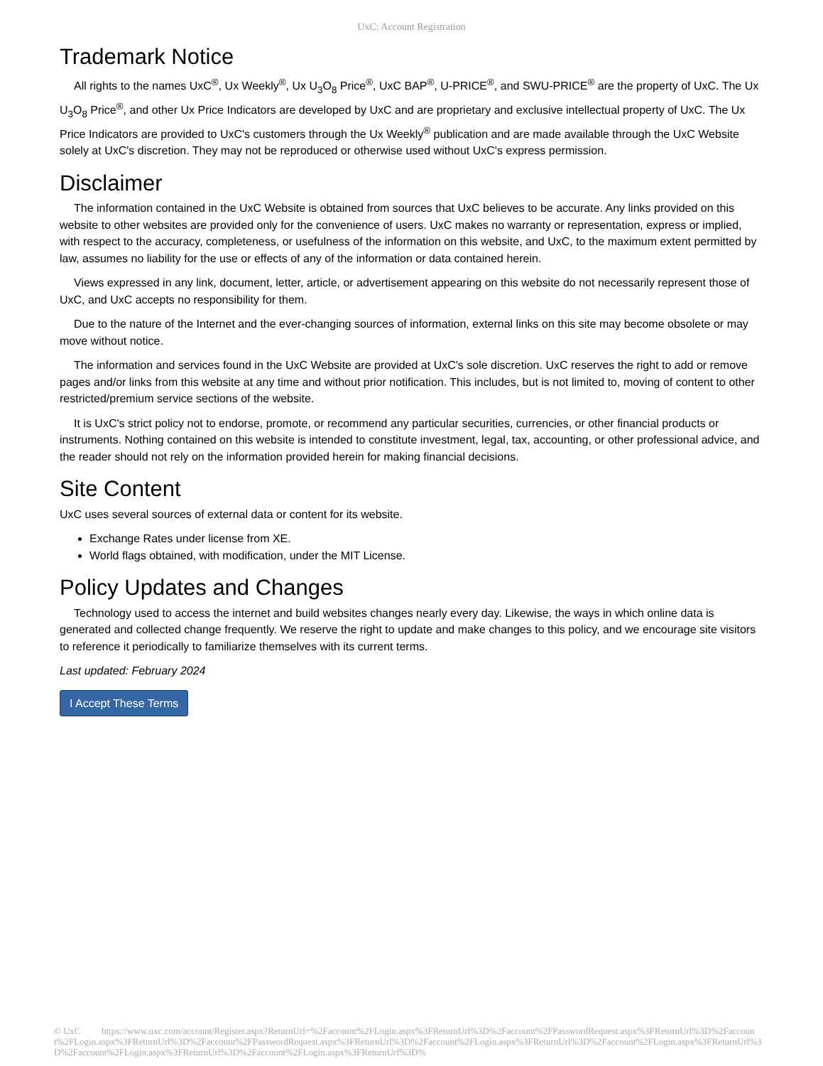UxC: Account Registration
Trademark Notice
All rights to the names UxC<sup>®</sup>, Ux Weekly<sup>®</sup>, Ux U<sub>3</sub>O<sub>8</sub> Price<sup>®</sup>, UxC BAP<sup>®</sup>, U-PRICE<sup>®</sup>, and SWU-PRICE<sup>®</sup> are the property of UxC. The Ux U<sub>3</sub>O<sub>8</sub> Price<sup>®</sup>, and other Ux Price Indicators are developed by UxC and are proprietary and exclusive intellectual property of UxC. The Ux Price Indicators are provided to UxC's customers through the Ux Weekly<sup>®</sup> publication and are made available through the UxC Website solely at UxC's discretion. They may not be reproduced or otherwise used without UxC's express permission.
Disclaimer
The information contained in the UxC Website is obtained from sources that UxC believes to be accurate. Any links provided on this website to other websites are provided only for the convenience of users. UxC makes no warranty or representation, express or implied, with respect to the accuracy, completeness, or usefulness of the information on this website, and UxC, to the maximum extent permitted by law, assumes no liability for the use or effects of any of the information or data contained herein.
Views expressed in any link, document, letter, article, or advertisement appearing on this website do not necessarily represent those of UxC, and UxC accepts no responsibility for them.
Due to the nature of the Internet and the ever-changing sources of information, external links on this site may become obsolete or may move without notice.
The information and services found in the UxC Website are provided at UxC's sole discretion. UxC reserves the right to add or remove pages and/or links from this website at any time and without prior notification. This includes, but is not limited to, moving of content to other restricted/premium service sections of the website.
It is UxC's strict policy not to endorse, promote, or recommend any particular securities, currencies, or other financial products or instruments. Nothing contained on this website is intended to constitute investment, legal, tax, accounting, or other professional advice, and the reader should not rely on the information provided herein for making financial decisions.
Site Content
UxC uses several sources of external data or content for its website.
Exchange Rates under license from XE.
World flags obtained, with modification, under the MIT License.
Policy Updates and Changes
Technology used to access the internet and build websites changes nearly every day. Likewise, the ways in which online data is generated and collected change frequently. We reserve the right to update and make changes to this policy, and we encourage site visitors to reference it periodically to familiarize themselves with its current terms.
Last updated: February 2024
I Accept These Terms
© UxC https://www.uxc.com/account/Register.aspx?ReturnUrl=%2Faccount%2FLogin.aspx%3FReturnUrl%3D%2Faccount%2FPasswordRequest.aspx%3FReturnUrl%3D%2Faccount%2FLogin.aspx%3FReturnUrl%3D%2Faccount%2FPasswordRequest.aspx%3FReturnUrl%3D%2Faccount%2FLogin.aspx%3FReturnUrl%3D%2Faccount%2FLogin.aspx%3FReturnUrl%3D%2Faccount%2FLogin.aspx%3FReturnUrl%3D%2Faccount%2FLogin.aspx%3FReturnUrl%3D%